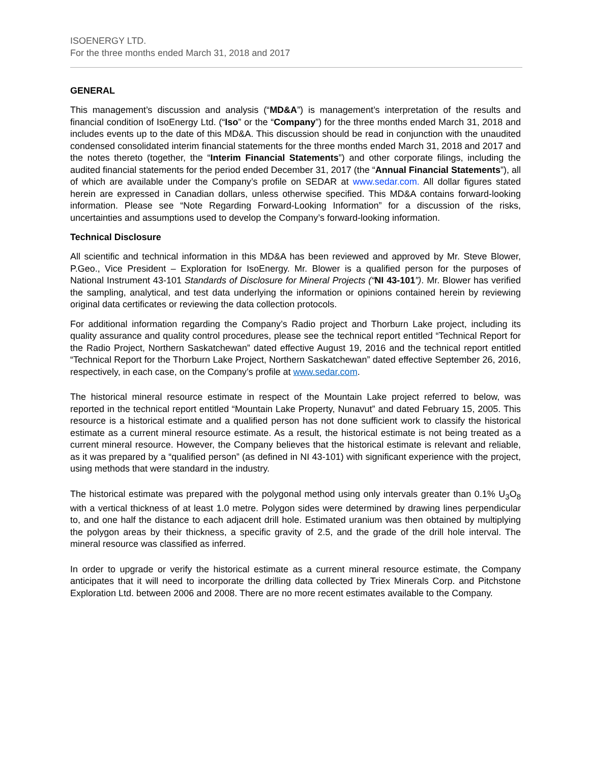ISOENERGY LTD.
For the three months ended March 31, 2018 and 2017
GENERAL
This management’s discussion and analysis (“MD&A”) is management’s interpretation of the results and financial condition of IsoEnergy Ltd. (“Iso” or the “Company”) for the three months ended March 31, 2018 and includes events up to the date of this MD&A. This discussion should be read in conjunction with the unaudited condensed consolidated interim financial statements for the three months ended March 31, 2018 and 2017 and the notes thereto (together, the “Interim Financial Statements”) and other corporate filings, including the audited financial statements for the period ended December 31, 2017 (the “Annual Financial Statements”), all of which are available under the Company’s profile on SEDAR at www.sedar.com. All dollar figures stated herein are expressed in Canadian dollars, unless otherwise specified. This MD&A contains forward-looking information. Please see “Note Regarding Forward-Looking Information” for a discussion of the risks, uncertainties and assumptions used to develop the Company’s forward-looking information.
Technical Disclosure
All scientific and technical information in this MD&A has been reviewed and approved by Mr. Steve Blower, P.Geo., Vice President – Exploration for IsoEnergy. Mr. Blower is a qualified person for the purposes of National Instrument 43-101 Standards of Disclosure for Mineral Projects (“NI 43-101”). Mr. Blower has verified the sampling, analytical, and test data underlying the information or opinions contained herein by reviewing original data certificates or reviewing the data collection protocols.
For additional information regarding the Company’s Radio project and Thorburn Lake project, including its quality assurance and quality control procedures, please see the technical report entitled “Technical Report for the Radio Project, Northern Saskatchewan” dated effective August 19, 2016 and the technical report entitled “Technical Report for the Thorburn Lake Project, Northern Saskatchewan” dated effective September 26, 2016, respectively, in each case, on the Company’s profile at www.sedar.com.
The historical mineral resource estimate in respect of the Mountain Lake project referred to below, was reported in the technical report entitled “Mountain Lake Property, Nunavut” and dated February 15, 2005. This resource is a historical estimate and a qualified person has not done sufficient work to classify the historical estimate as a current mineral resource estimate. As a result, the historical estimate is not being treated as a current mineral resource. However, the Company believes that the historical estimate is relevant and reliable, as it was prepared by a “qualified person” (as defined in NI 43-101) with significant experience with the project, using methods that were standard in the industry.
The historical estimate was prepared with the polygonal method using only intervals greater than 0.1% U<sub>3</sub>O<sub>8</sub> with a vertical thickness of at least 1.0 metre. Polygon sides were determined by drawing lines perpendicular to, and one half the distance to each adjacent drill hole. Estimated uranium was then obtained by multiplying the polygon areas by their thickness, a specific gravity of 2.5, and the grade of the drill hole interval. The mineral resource was classified as inferred.
In order to upgrade or verify the historical estimate as a current mineral resource estimate, the Company anticipates that it will need to incorporate the drilling data collected by Triex Minerals Corp. and Pitchstone Exploration Ltd. between 2006 and 2008. There are no more recent estimates available to the Company.